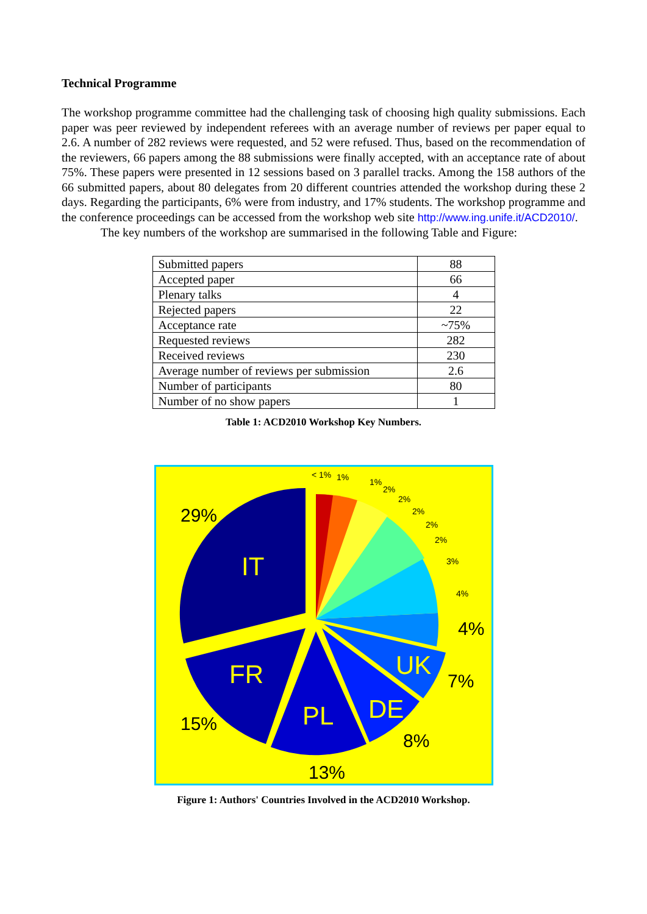Technical Programme
The workshop programme committee had the challenging task of choosing high quality submissions. Each paper was peer reviewed by independent referees with an average number of reviews per paper equal to 2.6. A number of 282 reviews were requested, and 52 were refused. Thus, based on the recommendation of the reviewers, 66 papers among the 88 submissions were finally accepted, with an acceptance rate of about 75%. These papers were presented in 12 sessions based on 3 parallel tracks. Among the 158 authors of the 66 submitted papers, about 80 delegates from 20 different countries attended the workshop during these 2 days. Regarding the participants, 6% were from industry, and 17% students. The workshop programme and the conference proceedings can be accessed from the workshop web site http://www.ing.unife.it/ACD2010/.
The key numbers of the workshop are summarised in the following Table and Figure:
| Submitted papers | 88 |
| Accepted paper | 66 |
| Plenary talks | 4 |
| Rejected papers | 22 |
| Acceptance rate | ~75% |
| Requested reviews | 282 |
| Received reviews | 230 |
| Average number of reviews per submission | 2.6 |
| Number of participants | 80 |
| Number of no show papers | 1 |
Table 1: ACD2010 Workshop Key Numbers.
29%
IT
FR
15%
PL
13%
DE
8%
UK
7%
4%
4%
3%
2%
2%
2%
2%
2%
1%
1%
< 1%
Figure 1: Authors' Countries Involved in the ACD2010 Workshop.